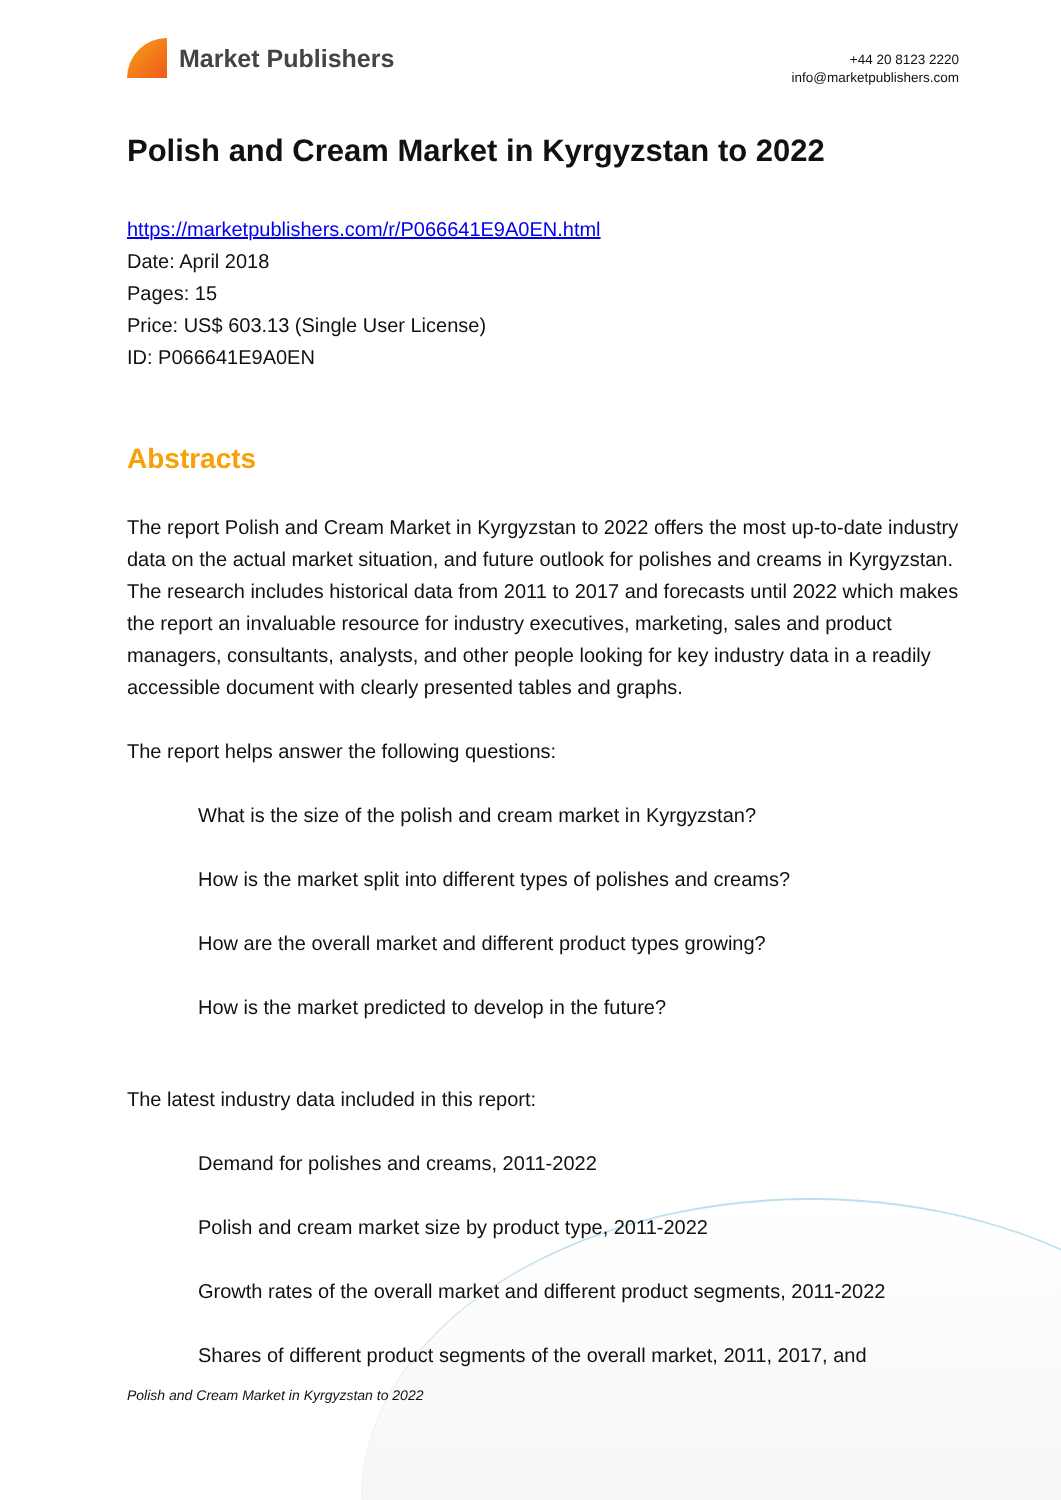Market Publishers
+44 20 8123 2220
info@marketpublishers.com
Polish and Cream Market in Kyrgyzstan to 2022
https://marketpublishers.com/r/P066641E9A0EN.html
Date: April 2018
Pages: 15
Price: US$ 603.13 (Single User License)
ID: P066641E9A0EN
Abstracts
The report Polish and Cream Market in Kyrgyzstan to 2022 offers the most up-to-date industry data on the actual market situation, and future outlook for polishes and creams in Kyrgyzstan. The research includes historical data from 2011 to 2017 and forecasts until 2022 which makes the report an invaluable resource for industry executives, marketing, sales and product managers, consultants, analysts, and other people looking for key industry data in a readily accessible document with clearly presented tables and graphs.
The report helps answer the following questions:
What is the size of the polish and cream market in Kyrgyzstan?
How is the market split into different types of polishes and creams?
How are the overall market and different product types growing?
How is the market predicted to develop in the future?
The latest industry data included in this report:
Demand for polishes and creams, 2011-2022
Polish and cream market size by product type, 2011-2022
Growth rates of the overall market and different product segments, 2011-2022
Shares of different product segments of the overall market, 2011, 2017, and
Polish and Cream Market in Kyrgyzstan to 2022